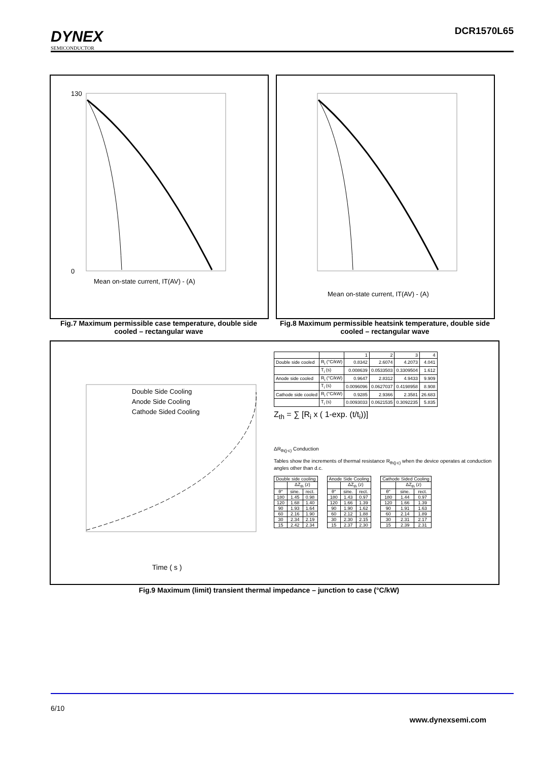DYNEX
SEMICONDUCTOR
DCR1570L65
Mean on-state current, IT(AV) - (A)
130
0
Fig.7 Maximum permissible case temperature, double side cooled – rectangular wave
Mean on-state current, IT(AV) - (A)
Fig.8 Maximum permissible heatsink temperature, double side cooled – rectangular wave
Time ( s )
Double Side Cooling
Anode Side Cooling
Cathode Sided Cooling
| | | 1 | 2 | 3 | 4 |
| --- | --- | --- | --- | --- | --- |
| Double side cooled | R<sub>i</sub> (°C/kW) | 0.8342 | 2.6074 | 4.2073 | 4.041 |
| | T<sub>i</sub> (s) | 0.008639 | 0.0533503 | 0.3309504 | 1.612 |
| Anode side cooled | R<sub>i</sub> (°C/kW) | 0.9647 | 2.8312 | 4.9433 | 9.909 |
| | T<sub>i</sub> (s) | 0.0096096 | 0.0627037 | 0.4198958 | 8.908 |
| Cathode side cooled | R<sub>i</sub> (°C/kW) | 0.9285 | 2.9366 | 2.3581 | 26.683 |
| | T<sub>i</sub> (s) | 0.0093033 | 0.0621535 | 0.3092235 | 5.835 |
Z<sub>th</sub> = ∑ [R<sub>i</sub> x ( 1-exp. (t/t<sub>i</sub>))]
ΔR<sub>th(j-c)</sub> Conduction
Tables show the increments of thermal resistance R<sub>th(j-c)</sub> when the device operates at conduction angles other than d.c.
| Double side cooling | | |
| --- | --- | --- |
| | ΔZ<sub>th</sub> (z) | |
| θ° | sine. | rect. |
| 180 | 1.45 | 0.98 |
| 120 | 1.68 | 1.40 |
| 90 | 1.93 | 1.64 |
| 60 | 2.16 | 1.90 |
| 30 | 2.34 | 2.19 |
| 15 | 2.42 | 2.34 |
| Anode Side Cooling | | |
| --- | --- | --- |
| | ΔZ<sub>th</sub> (z) | |
| θ° | sine. | rect. |
| 180 | 1.43 | 0.97 |
| 120 | 1.66 | 1.39 |
| 90 | 1.90 | 1.62 |
| 60 | 2.12 | 1.88 |
| 30 | 2.30 | 2.15 |
| 15 | 2.37 | 2.30 |
| Cathode Sided Cooling | | |
| --- | --- | --- |
| | ΔZ<sub>th</sub> (z) | |
| θ° | sine. | rect. |
| 180 | 1.44 | 0.97 |
| 120 | 1.66 | 1.39 |
| 90 | 1.91 | 1.63 |
| 60 | 2.14 | 1.89 |
| 30 | 2.31 | 2.17 |
| 15 | 2.39 | 2.31 |
Fig.9 Maximum (limit) transient thermal impedance – junction to case (°C/kW)
6/10
www.dynexsemi.com